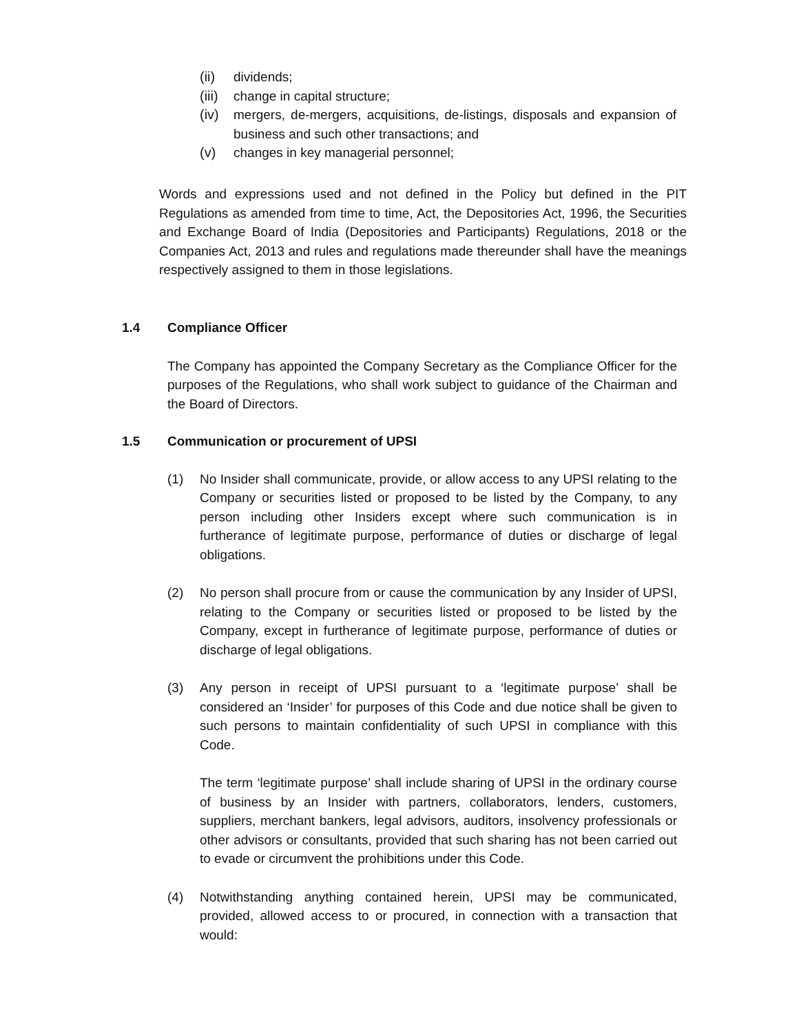(ii) dividends;
(iii) change in capital structure;
(iv) mergers, de-mergers, acquisitions, de-listings, disposals and expansion of business and such other transactions; and
(v) changes in key managerial personnel;
Words and expressions used and not defined in the Policy but defined in the PIT Regulations as amended from time to time, Act, the Depositories Act, 1996, the Securities and Exchange Board of India (Depositories and Participants) Regulations, 2018 or the Companies Act, 2013 and rules and regulations made thereunder shall have the meanings respectively assigned to them in those legislations.
1.4 Compliance Officer
The Company has appointed the Company Secretary as the Compliance Officer for the purposes of the Regulations, who shall work subject to guidance of the Chairman and the Board of Directors.
1.5 Communication or procurement of UPSI
(1) No Insider shall communicate, provide, or allow access to any UPSI relating to the Company or securities listed or proposed to be listed by the Company, to any person including other Insiders except where such communication is in furtherance of legitimate purpose, performance of duties or discharge of legal obligations.
(2) No person shall procure from or cause the communication by any Insider of UPSI, relating to the Company or securities listed or proposed to be listed by the Company, except in furtherance of legitimate purpose, performance of duties or discharge of legal obligations.
(3) Any person in receipt of UPSI pursuant to a ‘legitimate purpose’ shall be considered an ‘Insider’ for purposes of this Code and due notice shall be given to such persons to maintain confidentiality of such UPSI in compliance with this Code.
The term ‘legitimate purpose’ shall include sharing of UPSI in the ordinary course of business by an Insider with partners, collaborators, lenders, customers, suppliers, merchant bankers, legal advisors, auditors, insolvency professionals or other advisors or consultants, provided that such sharing has not been carried out to evade or circumvent the prohibitions under this Code.
(4) Notwithstanding anything contained herein, UPSI may be communicated, provided, allowed access to or procured, in connection with a transaction that would: